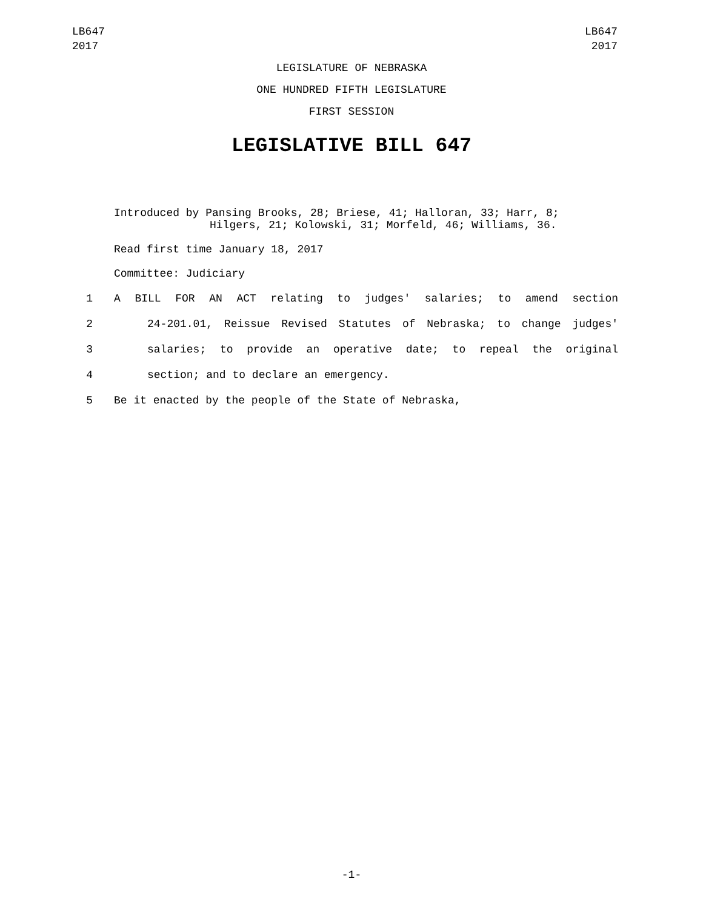LB647
2017
LB647
2017
LEGISLATURE OF NEBRASKA
ONE HUNDRED FIFTH LEGISLATURE
FIRST SESSION
LEGISLATIVE BILL 647
Introduced by Pansing Brooks, 28; Briese, 41; Halloran, 33; Harr, 8;
Hilgers, 21; Kolowski, 31; Morfeld, 46; Williams, 36.
Read first time January 18, 2017
Committee: Judiciary
1 A BILL FOR AN ACT relating to judges' salaries; to amend section
2 24-201.01, Reissue Revised Statutes of Nebraska; to change judges'
3 salaries; to provide an operative date; to repeal the original
4 section; and to declare an emergency.
5 Be it enacted by the people of the State of Nebraska,
-1-